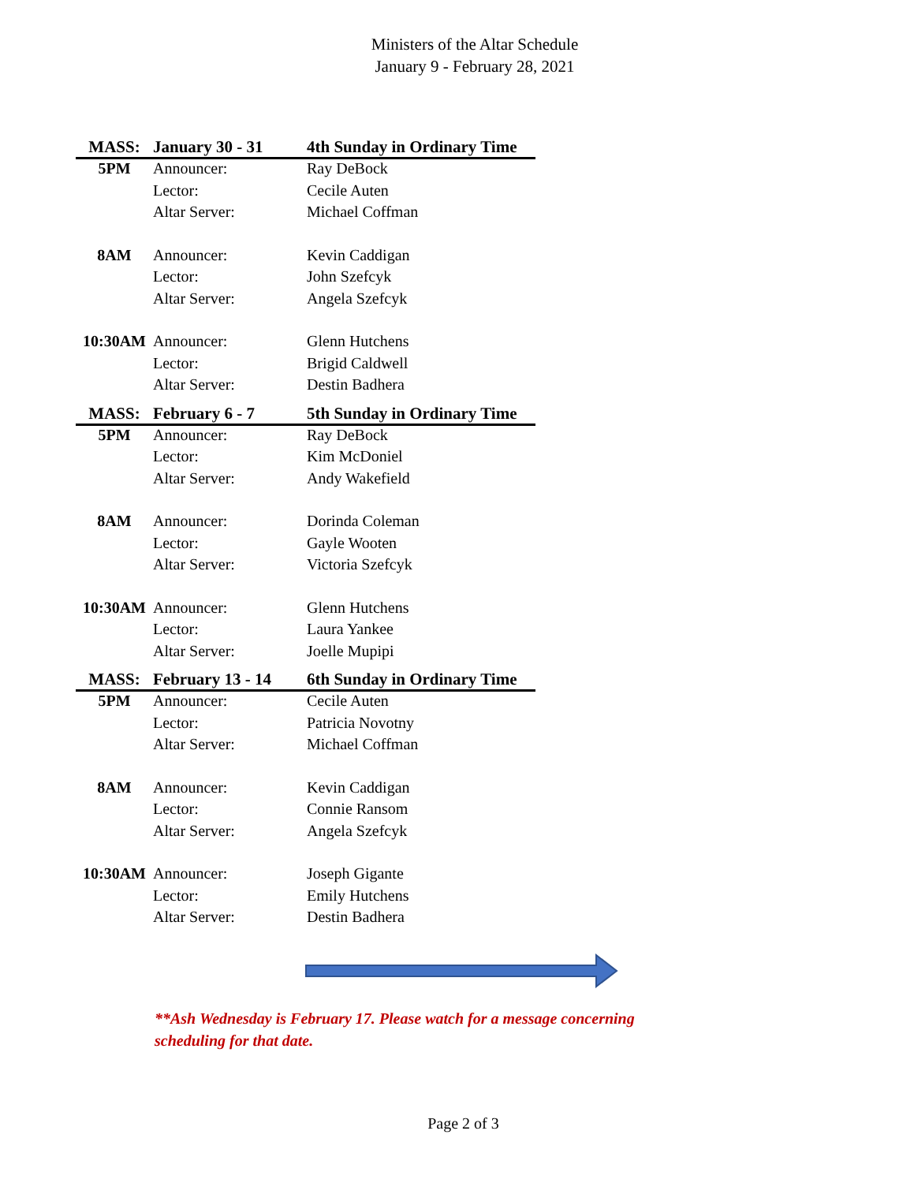Ministers of the Altar Schedule
January 9 - February 28, 2021
| MASS: | January 30 - 31 | 4th Sunday in Ordinary Time |
| --- | --- | --- |
| 5PM | Announcer: | Ray DeBock |
| | Lector: | Cecile Auten |
| | Altar Server: | Michael Coffman |
| 8AM | Announcer: | Kevin Caddigan |
| | Lector: | John Szefcyk |
| | Altar Server: | Angela Szefcyk |
| 10:30AM | Announcer: | Glenn Hutchens |
| | Lector: | Brigid Caldwell |
| | Altar Server: | Destin Badhera |
| MASS: | February 6 - 7 | 5th Sunday in Ordinary Time |
| 5PM | Announcer: | Ray DeBock |
| | Lector: | Kim McDoniel |
| | Altar Server: | Andy Wakefield |
| 8AM | Announcer: | Dorinda Coleman |
| | Lector: | Gayle Wooten |
| | Altar Server: | Victoria Szefcyk |
| 10:30AM | Announcer: | Glenn Hutchens |
| | Lector: | Laura Yankee |
| | Altar Server: | Joelle Mupipi |
| MASS: | February 13 - 14 | 6th Sunday in Ordinary Time |
| 5PM | Announcer: | Cecile Auten |
| | Lector: | Patricia Novotny |
| | Altar Server: | Michael Coffman |
| 8AM | Announcer: | Kevin Caddigan |
| | Lector: | Connie Ransom |
| | Altar Server: | Angela Szefcyk |
| 10:30AM | Announcer: | Joseph Gigante |
| | Lector: | Emily Hutchens |
| | Altar Server: | Destin Badhera |
**Ash Wednesday is February 17. Please watch for a message concerning scheduling for that date.
Page 2 of 3